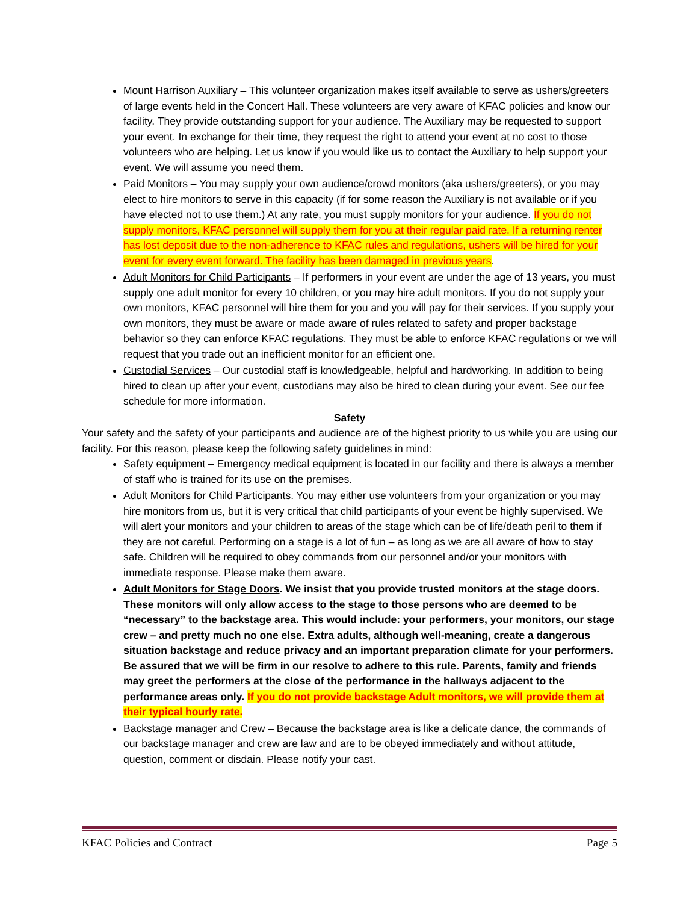Mount Harrison Auxiliary – This volunteer organization makes itself available to serve as ushers/greeters of large events held in the Concert Hall. These volunteers are very aware of KFAC policies and know our facility. They provide outstanding support for your audience. The Auxiliary may be requested to support your event. In exchange for their time, they request the right to attend your event at no cost to those volunteers who are helping. Let us know if you would like us to contact the Auxiliary to help support your event. We will assume you need them.
Paid Monitors – You may supply your own audience/crowd monitors (aka ushers/greeters), or you may elect to hire monitors to serve in this capacity (if for some reason the Auxiliary is not available or if you have elected not to use them.) At any rate, you must supply monitors for your audience. If you do not supply monitors, KFAC personnel will supply them for you at their regular paid rate. If a returning renter has lost deposit due to the non-adherence to KFAC rules and regulations, ushers will be hired for your event for every event forward. The facility has been damaged in previous years.
Adult Monitors for Child Participants – If performers in your event are under the age of 13 years, you must supply one adult monitor for every 10 children, or you may hire adult monitors. If you do not supply your own monitors, KFAC personnel will hire them for you and you will pay for their services. If you supply your own monitors, they must be aware or made aware of rules related to safety and proper backstage behavior so they can enforce KFAC regulations. They must be able to enforce KFAC regulations or we will request that you trade out an inefficient monitor for an efficient one.
Custodial Services – Our custodial staff is knowledgeable, helpful and hardworking. In addition to being hired to clean up after your event, custodians may also be hired to clean during your event. See our fee schedule for more information.
Safety
Your safety and the safety of your participants and audience are of the highest priority to us while you are using our facility. For this reason, please keep the following safety guidelines in mind:
Safety equipment – Emergency medical equipment is located in our facility and there is always a member of staff who is trained for its use on the premises.
Adult Monitors for Child Participants. You may either use volunteers from your organization or you may hire monitors from us, but it is very critical that child participants of your event be highly supervised. We will alert your monitors and your children to areas of the stage which can be of life/death peril to them if they are not careful. Performing on a stage is a lot of fun – as long as we are all aware of how to stay safe. Children will be required to obey commands from our personnel and/or your monitors with immediate response. Please make them aware.
Adult Monitors for Stage Doors. We insist that you provide trusted monitors at the stage doors. These monitors will only allow access to the stage to those persons who are deemed to be “necessary” to the backstage area. This would include: your performers, your monitors, our stage crew – and pretty much no one else. Extra adults, although well-meaning, create a dangerous situation backstage and reduce privacy and an important preparation climate for your performers. Be assured that we will be firm in our resolve to adhere to this rule. Parents, family and friends may greet the performers at the close of the performance in the hallways adjacent to the performance areas only. If you do not provide backstage Adult monitors, we will provide them at their typical hourly rate.
Backstage manager and Crew – Because the backstage area is like a delicate dance, the commands of our backstage manager and crew are law and are to be obeyed immediately and without attitude, question, comment or disdain. Please notify your cast.
KFAC Policies and Contract Page 5